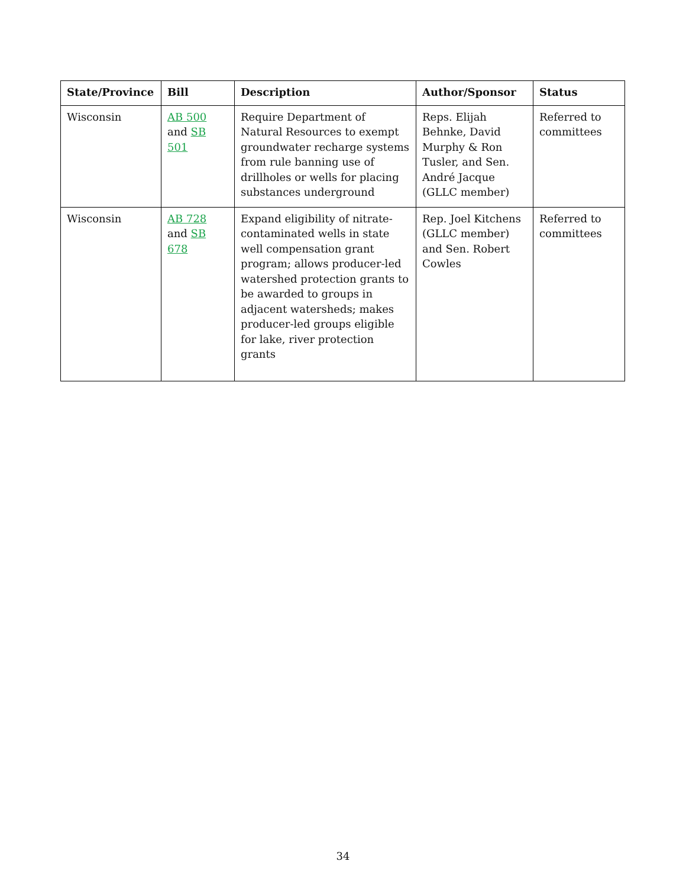| State/Province | Bill | Description | Author/Sponsor | Status |
| --- | --- | --- | --- | --- |
| Wisconsin | AB 500 and SB 501 | Require Department of Natural Resources to exempt groundwater recharge systems from rule banning use of drillholes or wells for placing substances underground | Reps. Elijah Behnke, David Murphy & Ron Tusler, and Sen. André Jacque (GLLC member) | Referred to committees |
| Wisconsin | AB 728 and SB 678 | Expand eligibility of nitrate-contaminated wells in state well compensation grant program; allows producer-led watershed protection grants to be awarded to groups in adjacent watersheds; makes producer-led groups eligible for lake, river protection grants | Rep. Joel Kitchens (GLLC member) and Sen. Robert Cowles | Referred to committees |
34